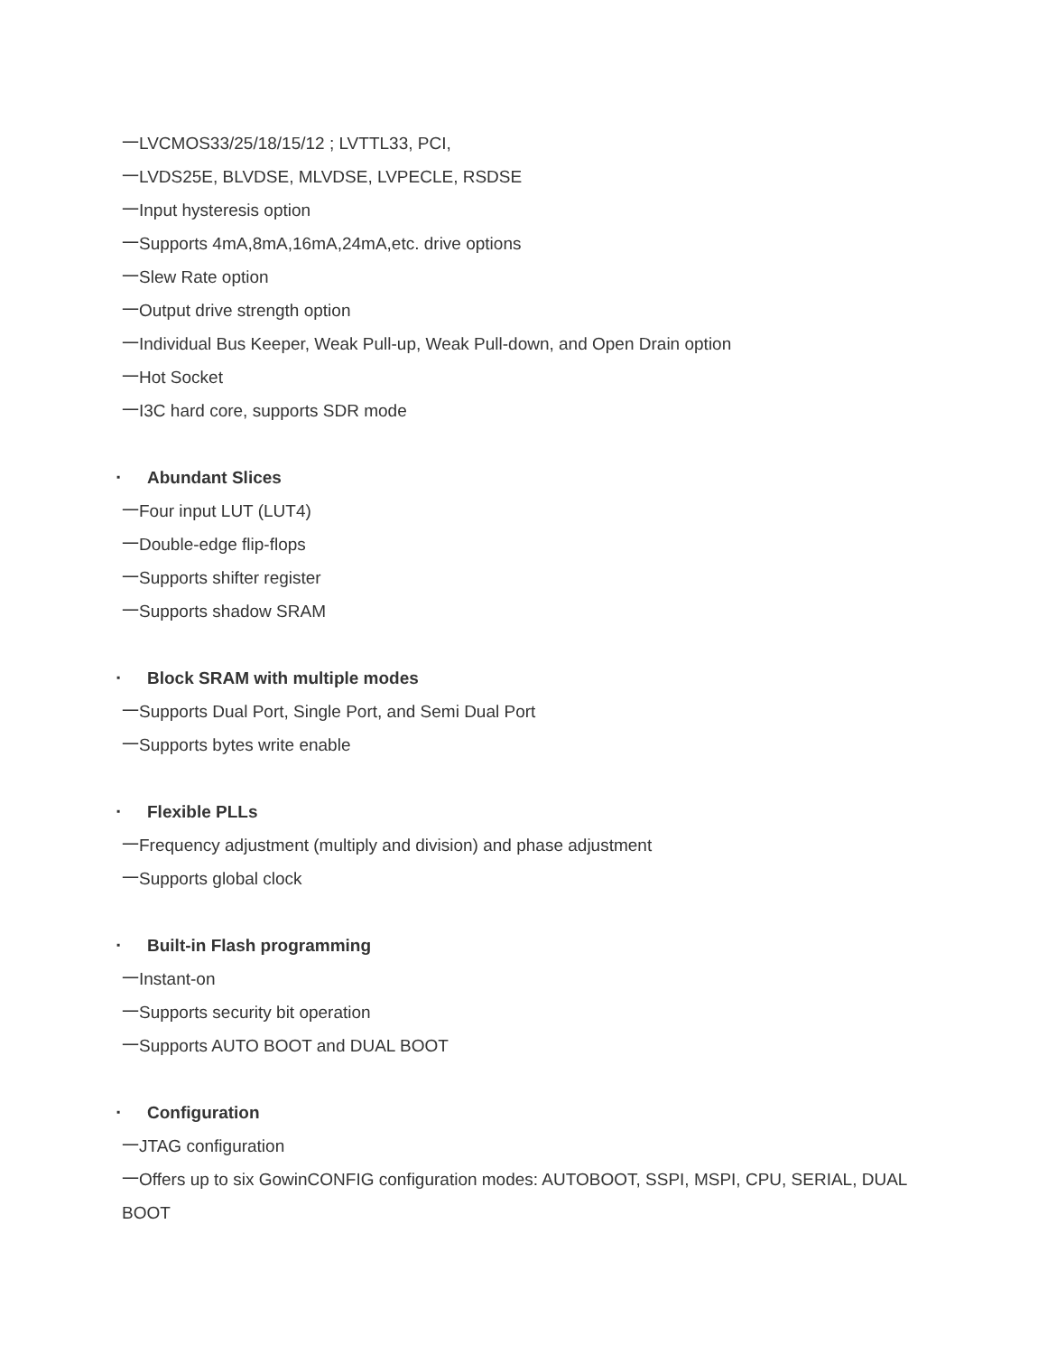一LVCMOS33/25/18/15/12 ; LVTTL33, PCI,
一LVDS25E, BLVDSE, MLVDSE, LVPECLE, RSDSE
一Input hysteresis option
一Supports 4mA,8mA,16mA,24mA,etc. drive options
一Slew Rate option
一Output drive strength option
一Individual Bus Keeper, Weak Pull-up, Weak Pull-down, and Open Drain option
一Hot Socket
一I3C hard core, supports SDR mode
▪ Abundant Slices
一Four input LUT (LUT4)
一Double-edge flip-flops
一Supports shifter register
一Supports shadow SRAM
▪ Block SRAM with multiple modes
一Supports Dual Port, Single Port, and Semi Dual Port
一Supports bytes write enable
▪ Flexible PLLs
一Frequency adjustment (multiply and division) and phase adjustment
一Supports global clock
▪ Built-in Flash programming
一Instant-on
一Supports security bit operation
一Supports AUTO BOOT and DUAL BOOT
▪ Configuration
一JTAG configuration
一Offers up to six GowinCONFIG configuration modes: AUTOBOOT, SSPI, MSPI, CPU, SERIAL, DUAL
BOOT